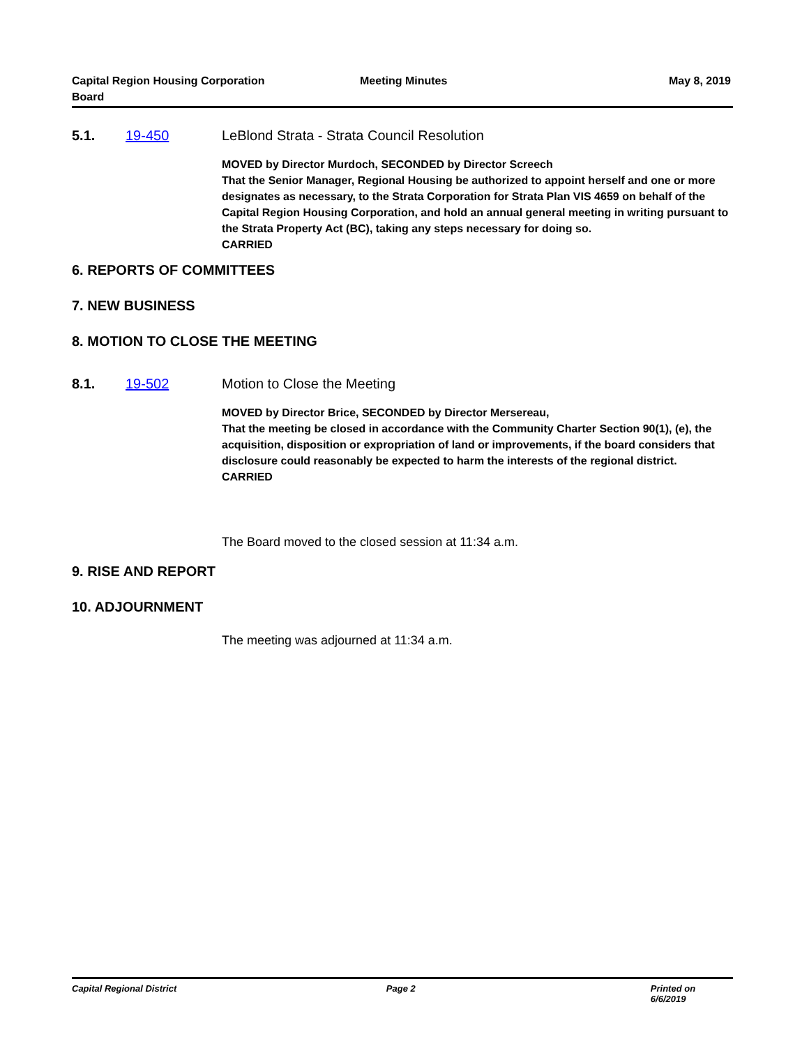Capital Region Housing Corporation
Board
Meeting Minutes May 8, 2019
5.1. 19-450 LeBlond Strata - Strata Council Resolution
MOVED by Director Murdoch, SECONDED by Director Screech
That the Senior Manager, Regional Housing be authorized to appoint herself and one or more designates as necessary, to the Strata Corporation for Strata Plan VIS 4659 on behalf of the Capital Region Housing Corporation, and hold an annual general meeting in writing pursuant to the Strata Property Act (BC), taking any steps necessary for doing so.
CARRIED
6. REPORTS OF COMMITTEES
7. NEW BUSINESS
8. MOTION TO CLOSE THE MEETING
8.1. 19-502 Motion to Close the Meeting
MOVED by Director Brice, SECONDED by Director Mersereau,
That the meeting be closed in accordance with the Community Charter Section 90(1), (e), the acquisition, disposition or expropriation of land or improvements, if the board considers that disclosure could reasonably be expected to harm the interests of the regional district.
CARRIED
The Board moved to the closed session at 11:34 a.m.
9. RISE AND REPORT
10. ADJOURNMENT
The meeting was adjourned at 11:34 a.m.
Capital Regional District Page 2 Printed on 6/6/2019